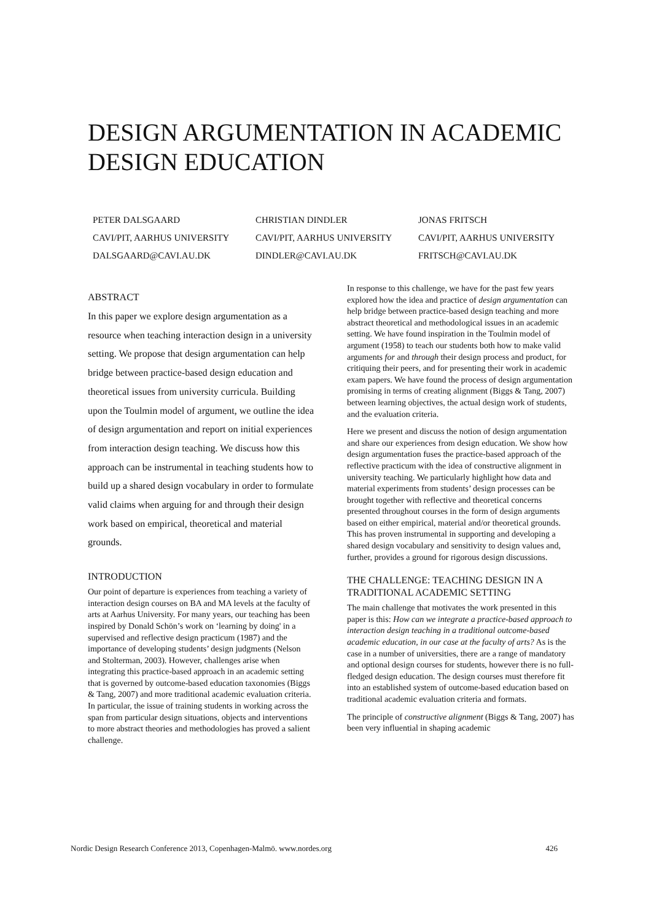DESIGN ARGUMENTATION IN ACADEMIC DESIGN EDUCATION
PETER DALSGAARD
CAVI/PIT, AARHUS UNIVERSITY
DALSGAARD@CAVI.AU.DK
CHRISTIAN DINDLER
CAVI/PIT, AARHUS UNIVERSITY
DINDLER@CAVI.AU.DK
JONAS FRITSCH
CAVI/PIT, AARHUS UNIVERSITY
FRITSCH@CAVI.AU.DK
ABSTRACT
In this paper we explore design argumentation as a resource when teaching interaction design in a university setting. We propose that design argumentation can help bridge between practice-based design education and theoretical issues from university curricula. Building upon the Toulmin model of argument, we outline the idea of design argumentation and report on initial experiences from interaction design teaching. We discuss how this approach can be instrumental in teaching students how to build up a shared design vocabulary in order to formulate valid claims when arguing for and through their design work based on empirical, theoretical and material grounds.
INTRODUCTION
Our point of departure is experiences from teaching a variety of interaction design courses on BA and MA levels at the faculty of arts at Aarhus University. For many years, our teaching has been inspired by Donald Schön’s work on ‘learning by doing' in a supervised and reflective design practicum (1987) and the importance of developing students’ design judgments (Nelson and Stolterman, 2003). However, challenges arise when integrating this practice-based approach in an academic setting that is governed by outcome-based education taxonomies (Biggs & Tang, 2007) and more traditional academic evaluation criteria. In particular, the issue of training students in working across the span from particular design situations, objects and interventions to more abstract theories and methodologies has proved a salient challenge.
In response to this challenge, we have for the past few years explored how the idea and practice of design argumentation can help bridge between practice-based design teaching and more abstract theoretical and methodological issues in an academic setting. We have found inspiration in the Toulmin model of argument (1958) to teach our students both how to make valid arguments for and through their design process and product, for critiquing their peers, and for presenting their work in academic exam papers. We have found the process of design argumentation promising in terms of creating alignment (Biggs & Tang, 2007) between learning objectives, the actual design work of students, and the evaluation criteria.
Here we present and discuss the notion of design argumentation and share our experiences from design education. We show how design argumentation fuses the practice-based approach of the reflective practicum with the idea of constructive alignment in university teaching. We particularly highlight how data and material experiments from students’ design processes can be brought together with reflective and theoretical concerns presented throughout courses in the form of design arguments based on either empirical, material and/or theoretical grounds. This has proven instrumental in supporting and developing a shared design vocabulary and sensitivity to design values and, further, provides a ground for rigorous design discussions.
THE CHALLENGE: TEACHING DESIGN IN A TRADITIONAL ACADEMIC SETTING
The main challenge that motivates the work presented in this paper is this: How can we integrate a practice-based approach to interaction design teaching in a traditional outcome-based academic education, in our case at the faculty of arts? As is the case in a number of universities, there are a range of mandatory and optional design courses for students, however there is no full-fledged design education. The design courses must therefore fit into an established system of outcome-based education based on traditional academic evaluation criteria and formats.
The principle of constructive alignment (Biggs & Tang, 2007) has been very influential in shaping academic
Nordic Design Research Conference 2013, Copenhagen-Malmö. www.nordes.org 426